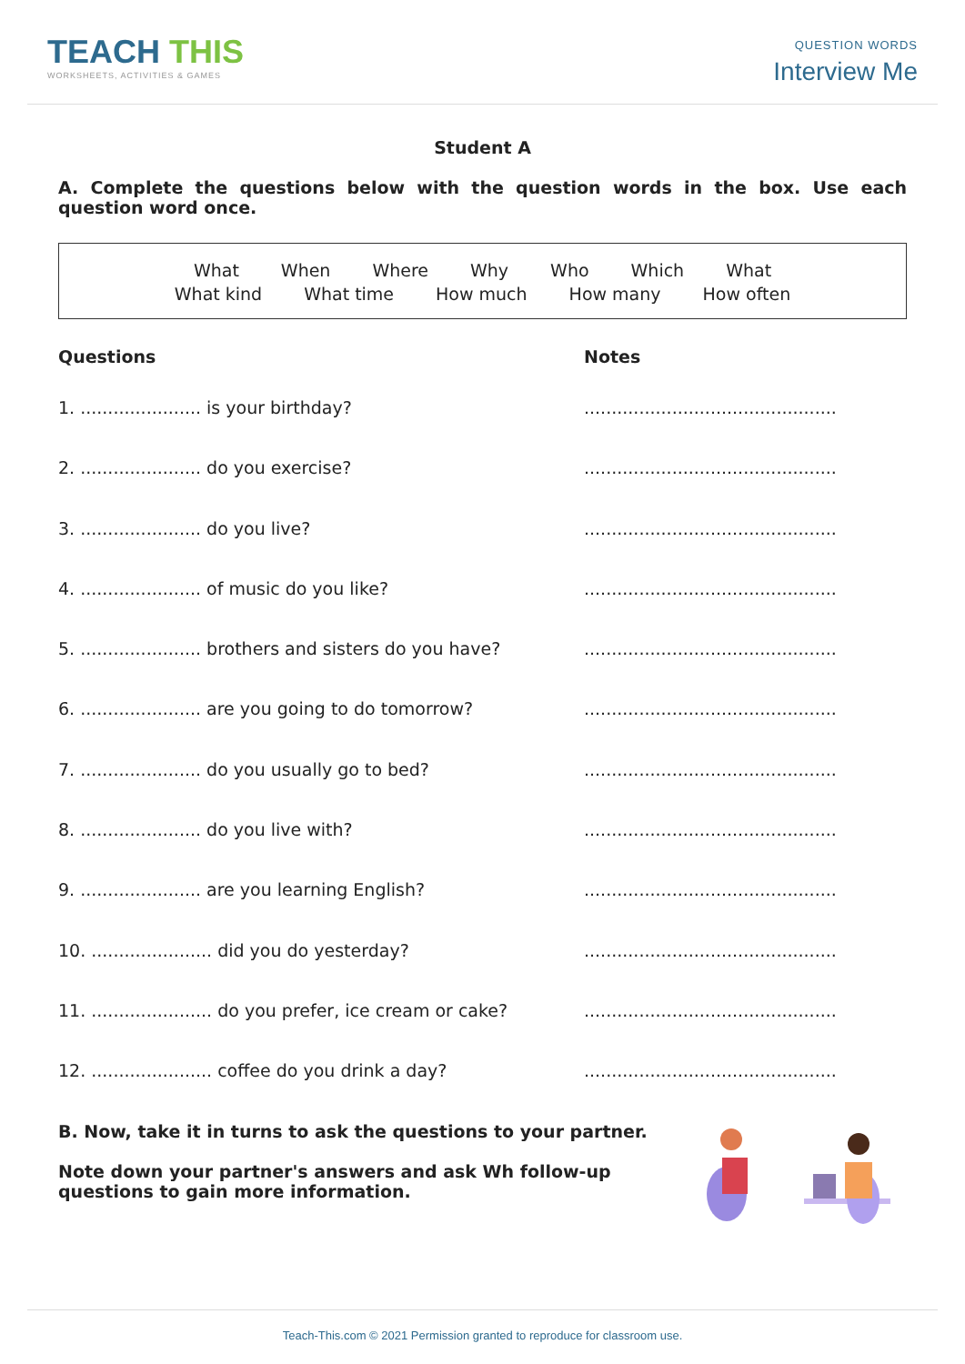TEACH THIS
WORKSHEETS, ACTIVITIES & GAMES
QUESTION WORDS
Interview Me
Student A
A. Complete the questions below with the question words in the box. Use each question word once.
What When Where Why Who Which What
What kind What time How much How many How often
Questions Notes
1. ...................... is your birthday?..............................................
2. ...................... do you exercise?..............................................
3. ...................... do you live?..............................................
4. ...................... of music do you like?..............................................
5. ...................... brothers and sisters do you have?..............................................
6. ...................... are you going to do tomorrow?..............................................
7. ...................... do you usually go to bed?..............................................
8. ...................... do you live with?..............................................
9. ...................... are you learning English?..............................................
10. ...................... did you do yesterday?..............................................
11. ...................... do you prefer, ice cream or cake?..............................................
12. ...................... coffee do you drink a day?..............................................
B. Now, take it in turns to ask the questions to your partner.
Note down your partner's answers and ask Wh follow-up questions to gain more information.
Teach-This.com © 2021 Permission granted to reproduce for classroom use.